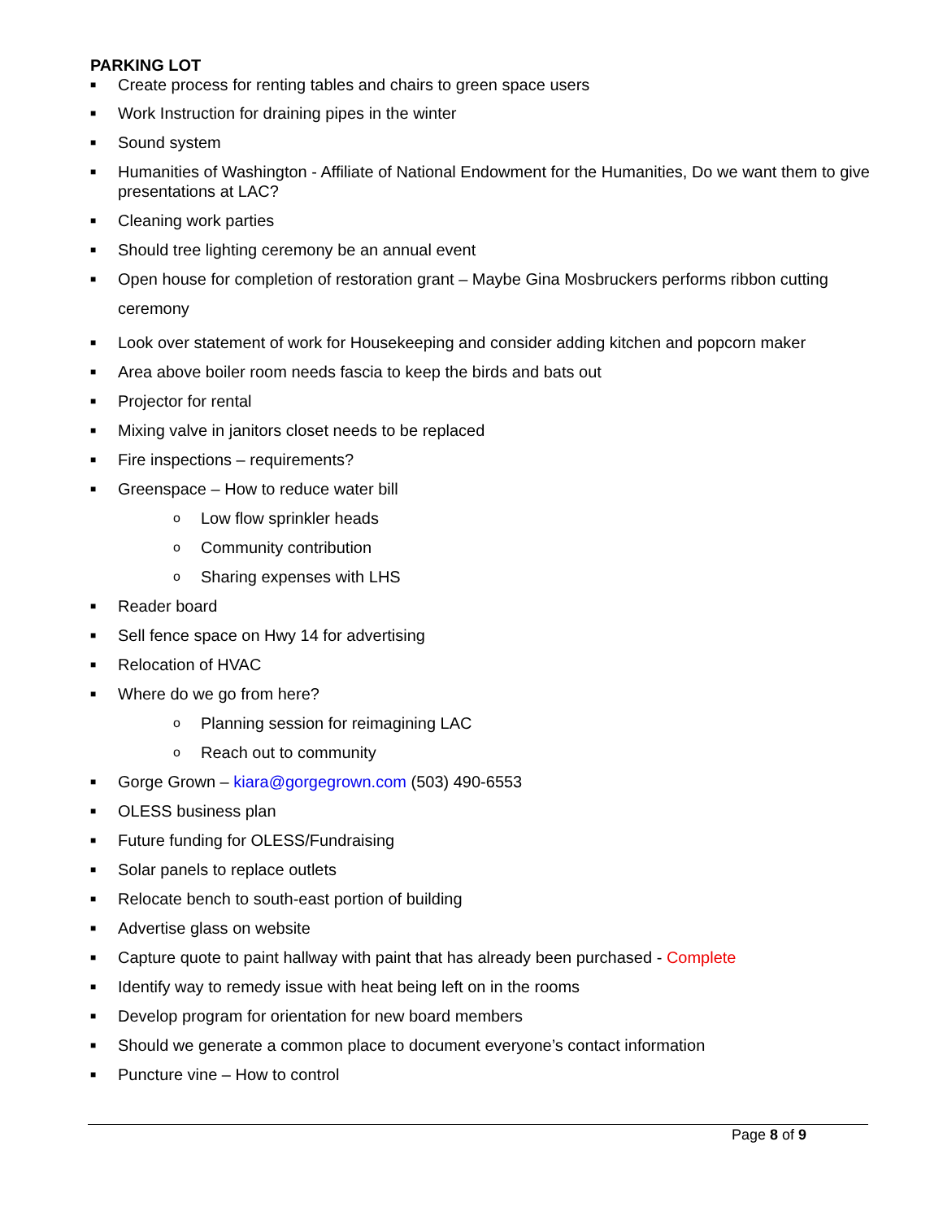PARKING LOT
■ Create process for renting tables and chairs to green space users
■ Work Instruction for draining pipes in the winter
■ Sound system
■ Humanities of Washington - Affiliate of National Endowment for the Humanities, Do we want them to give presentations at LAC?
■ Cleaning work parties
■ Should tree lighting ceremony be an annual event
■ Open house for completion of restoration grant – Maybe Gina Mosbruckers performs ribbon cutting ceremony
■ Look over statement of work for Housekeeping and consider adding kitchen and popcorn maker
■ Area above boiler room needs fascia to keep the birds and bats out
■ Projector for rental
■ Mixing valve in janitors closet needs to be replaced
■ Fire inspections – requirements?
■ Greenspace – How to reduce water bill
o Low flow sprinkler heads
o Community contribution
o Sharing expenses with LHS
■ Reader board
■ Sell fence space on Hwy 14 for advertising
■ Relocation of HVAC
■ Where do we go from here?
o Planning session for reimagining LAC
o Reach out to community
■ Gorge Grown – kiara@gorgegrown.com (503) 490-6553
■ OLESS business plan
■ Future funding for OLESS/Fundraising
■ Solar panels to replace outlets
■ Relocate bench to south-east portion of building
■ Advertise glass on website
■ Capture quote to paint hallway with paint that has already been purchased - Complete
■ Identify way to remedy issue with heat being left on in the rooms
■ Develop program for orientation for new board members
■ Should we generate a common place to document everyone’s contact information
■ Puncture vine – How to control
Page 8 of 9